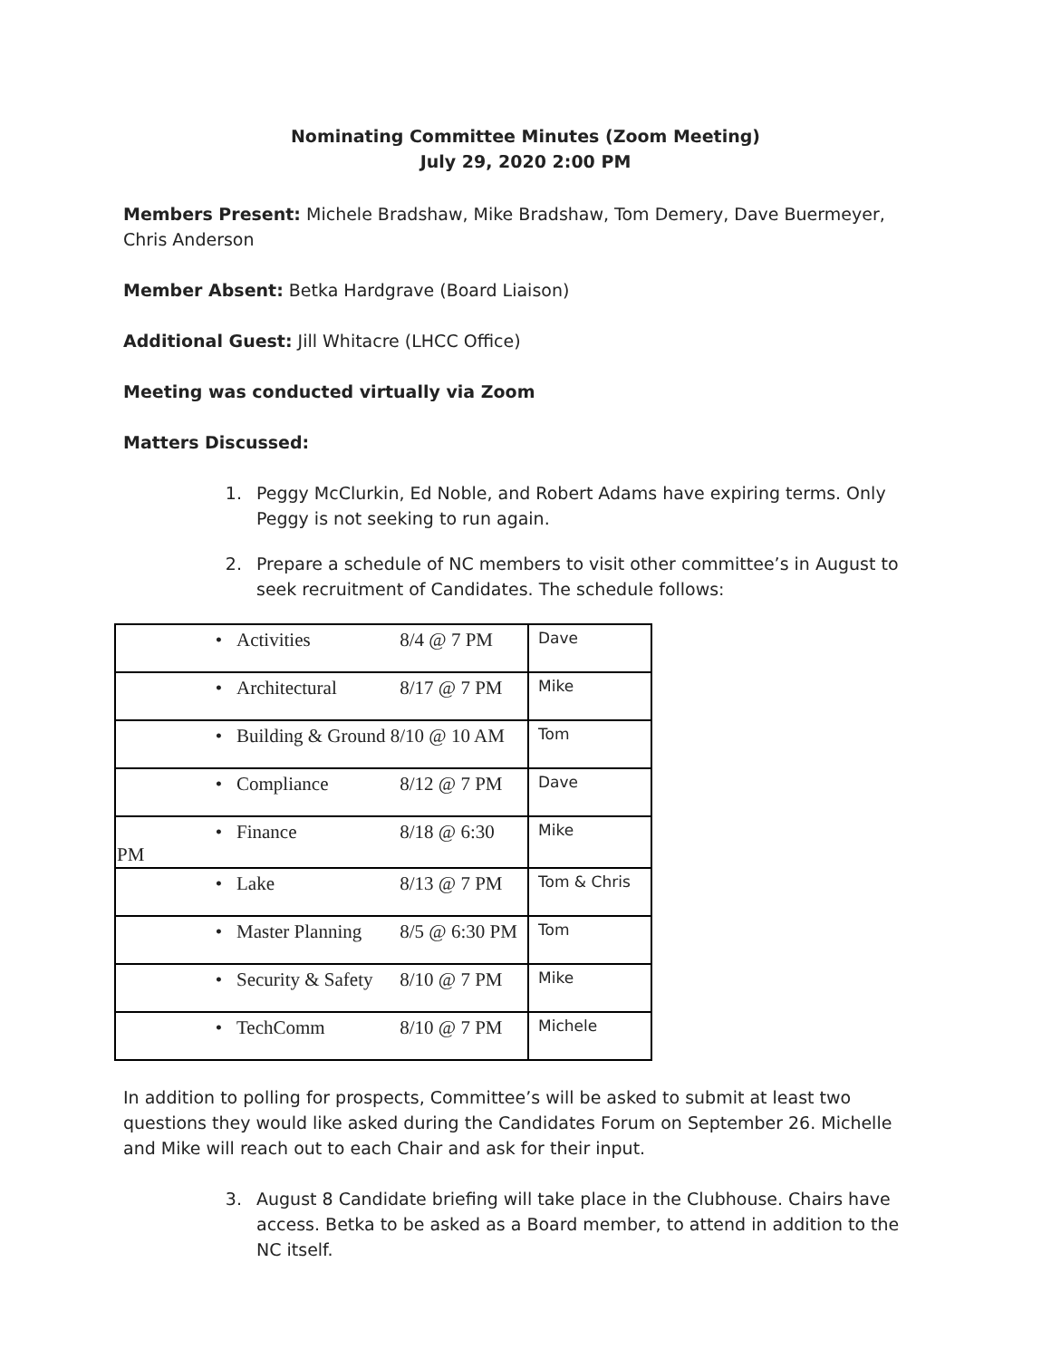Nominating Committee Minutes (Zoom Meeting)
July 29, 2020 2:00 PM
Members Present: Michele Bradshaw, Mike Bradshaw, Tom Demery, Dave Buermeyer, Chris Anderson
Member Absent: Betka Hardgrave (Board Liaison)
Additional Guest: Jill Whitacre (LHCC Office)
Meeting was conducted virtually via Zoom
Matters Discussed:
1. Peggy McClurkin, Ed Noble, and Robert Adams have expiring terms. Only Peggy is not seeking to run again.
2. Prepare a schedule of NC members to visit other committee’s in August to seek recruitment of Candidates. The schedule follows:
| • Activities 8/4 @ 7 PM | Dave |
| • Architectural 8/17 @ 7 PM | Mike |
| • Building & Ground 8/10 @ 10 AM | Tom |
| • Compliance 8/12 @ 7 PM | Dave |
| • Finance 8/18 @ 6:30 PM | Mike |
| • Lake 8/13 @ 7 PM | Tom & Chris |
| • Master Planning 8/5 @ 6:30 PM | Tom |
| • Security & Safety 8/10 @ 7 PM | Mike |
| • TechComm 8/10 @ 7 PM | Michele |
In addition to polling for prospects, Committee’s will be asked to submit at least two questions they would like asked during the Candidates Forum on September 26. Michelle and Mike will reach out to each Chair and ask for their input.
3. August 8 Candidate briefing will take place in the Clubhouse. Chairs have access. Betka to be asked as a Board member, to attend in addition to the NC itself.